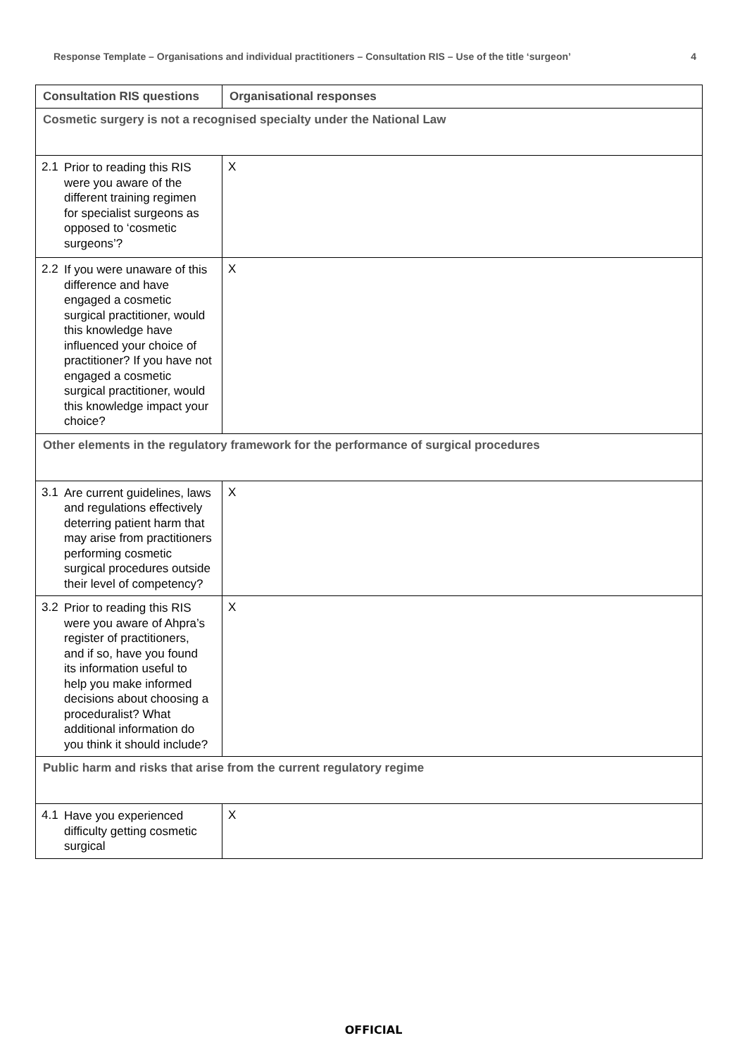Response Template – Organisations and individual practitioners – Consultation RIS – Use of the title ‘surgeon’ 4
| Consultation RIS questions | Organisational responses |
| --- | --- |
| Cosmetic surgery is not a recognised specialty under the National Law | |
| 2.1 Prior to reading this RIS were you aware of the different training regimen for specialist surgeons as opposed to ‘cosmetic surgeons’? | X |
| 2.2 If you were unaware of this difference and have engaged a cosmetic surgical practitioner, would this knowledge have influenced your choice of practitioner? If you have not engaged a cosmetic surgical practitioner, would this knowledge impact your choice? | X |
| Other elements in the regulatory framework for the performance of surgical procedures | |
| 3.1 Are current guidelines, laws and regulations effectively deterring patient harm that may arise from practitioners performing cosmetic surgical procedures outside their level of competency? | X |
| 3.2 Prior to reading this RIS were you aware of Ahpra’s register of practitioners, and if so, have you found its information useful to help you make informed decisions about choosing a proceduralist? What additional information do you think it should include? | X |
| Public harm and risks that arise from the current regulatory regime | |
| 4.1 Have you experienced difficulty getting cosmetic surgical | X |
OFFICIAL